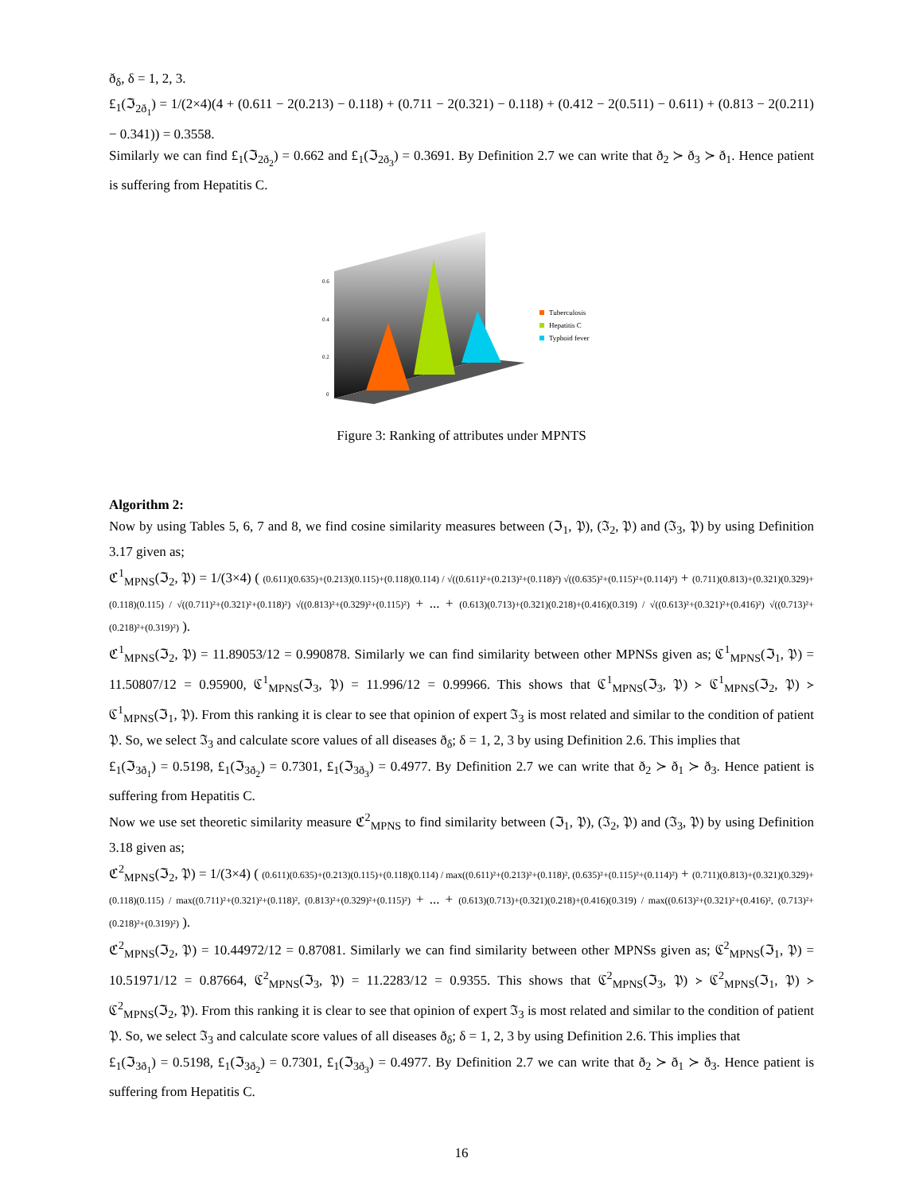ð<sub>δ</sub>, δ = 1, 2, 3.
£<sub>1</sub>(ℑ<sub>2ð<sub>1</sub></sub>) = 1/(2×4)(4 + (0.611 − 2(0.213) − 0.118) + (0.711 − 2(0.321) − 0.118) + (0.412 − 2(0.511) − 0.611) + (0.813 − 2(0.211) − 0.341)) = 0.3558.
Similarly we can find £<sub>1</sub>(ℑ<sub>2ð<sub>2</sub></sub>) = 0.662 and £<sub>1</sub>(ℑ<sub>2ð<sub>3</sub></sub>) = 0.3691. By Definition 2.7 we can write that ð<sub>2</sub> ≻ ð<sub>3</sub> ≻ ð<sub>1</sub>. Hence patient is suffering from Hepatitis C.
0.6
0.4
0.2
0
Tuberculosis
Hepatitis C
Typhoid fever
Figure 3: Ranking of attributes under MPNTS
Algorithm 2:
Now by using Tables 5, 6, 7 and 8, we find cosine similarity measures between (ℑ<sub>1</sub>, 𝔓), (ℑ<sub>2</sub>, 𝔓) and (ℑ<sub>3</sub>, 𝔓) by using Definition 3.17 given as;
ℭ<sup>1</sup><sub>MPNS</sub>(ℑ<sub>2</sub>, 𝔓) = 1/(3×4) ( (0.611)(0.635)+(0.213)(0.115)+(0.118)(0.114) / √((0.611)²+(0.213)²+(0.118)²) √((0.635)²+(0.115)²+(0.114)²) + (0.711)(0.813)+(0.321)(0.329)+(0.118)(0.115) / √((0.711)²+(0.321)²+(0.118)²) √((0.813)²+(0.329)²+(0.115)²) + ... + (0.613)(0.713)+(0.321)(0.218)+(0.416)(0.319) / √((0.613)²+(0.321)²+(0.416)²) √((0.713)²+(0.218)²+(0.319)²) ).
ℭ<sup>1</sup><sub>MPNS</sub>(ℑ<sub>2</sub>, 𝔓) = 11.89053/12 = 0.990878. Similarly we can find similarity between other MPNSs given as; ℭ<sup>1</sup><sub>MPNS</sub>(ℑ<sub>1</sub>, 𝔓) = 11.50807/12 = 0.95900, ℭ<sup>1</sup><sub>MPNS</sub>(ℑ<sub>3</sub>, 𝔓) = 11.996/12 = 0.99966. This shows that ℭ<sup>1</sup><sub>MPNS</sub>(ℑ<sub>3</sub>, 𝔓) ≻ ℭ<sup>1</sup><sub>MPNS</sub>(ℑ<sub>2</sub>, 𝔓) ≻ ℭ<sup>1</sup><sub>MPNS</sub>(ℑ<sub>1</sub>, 𝔓). From this ranking it is clear to see that opinion of expert ℑ<sub>3</sub> is most related and similar to the condition of patient 𝔓. So, we select ℑ<sub>3</sub> and calculate score values of all diseases ð<sub>δ</sub>; δ = 1, 2, 3 by using Definition 2.6. This implies that
£<sub>1</sub>(ℑ<sub>3ð<sub>1</sub></sub>) = 0.5198, £<sub>1</sub>(ℑ<sub>3ð<sub>2</sub></sub>) = 0.7301, £<sub>1</sub>(ℑ<sub>3ð<sub>3</sub></sub>) = 0.4977. By Definition 2.7 we can write that ð<sub>2</sub> ≻ ð<sub>1</sub> ≻ ð<sub>3</sub>. Hence patient is suffering from Hepatitis C.
Now we use set theoretic similarity measure ℭ<sup>2</sup><sub>MPNS</sub> to find similarity between (ℑ<sub>1</sub>, 𝔓), (ℑ<sub>2</sub>, 𝔓) and (ℑ<sub>3</sub>, 𝔓) by using Definition 3.18 given as;
ℭ<sup>2</sup><sub>MPNS</sub>(ℑ<sub>2</sub>, 𝔓) = 1/(3×4) ( (0.611)(0.635)+(0.213)(0.115)+(0.118)(0.114) / max((0.611)²+(0.213)²+(0.118)², (0.635)²+(0.115)²+(0.114)²) + (0.711)(0.813)+(0.321)(0.329)+(0.118)(0.115) / max((0.711)²+(0.321)²+(0.118)², (0.813)²+(0.329)²+(0.115)²) + ... + (0.613)(0.713)+(0.321)(0.218)+(0.416)(0.319) / max((0.613)²+(0.321)²+(0.416)², (0.713)²+(0.218)²+(0.319)²) ).
ℭ<sup>2</sup><sub>MPNS</sub>(ℑ<sub>2</sub>, 𝔓) = 10.44972/12 = 0.87081. Similarly we can find similarity between other MPNSs given as; ℭ<sup>2</sup><sub>MPNS</sub>(ℑ<sub>1</sub>, 𝔓) = 10.51971/12 = 0.87664, ℭ<sup>2</sup><sub>MPNS</sub>(ℑ<sub>3</sub>, 𝔓) = 11.2283/12 = 0.9355. This shows that ℭ<sup>2</sup><sub>MPNS</sub>(ℑ<sub>3</sub>, 𝔓) ≻ ℭ<sup>2</sup><sub>MPNS</sub>(ℑ<sub>1</sub>, 𝔓) ≻ ℭ<sup>2</sup><sub>MPNS</sub>(ℑ<sub>2</sub>, 𝔓). From this ranking it is clear to see that opinion of expert ℑ<sub>3</sub> is most related and similar to the condition of patient 𝔓. So, we select ℑ<sub>3</sub> and calculate score values of all diseases ð<sub>δ</sub>; δ = 1, 2, 3 by using Definition 2.6. This implies that
£<sub>1</sub>(ℑ<sub>3ð<sub>1</sub></sub>) = 0.5198, £<sub>1</sub>(ℑ<sub>3ð<sub>2</sub></sub>) = 0.7301, £<sub>1</sub>(ℑ<sub>3ð<sub>3</sub></sub>) = 0.4977. By Definition 2.7 we can write that ð<sub>2</sub> ≻ ð<sub>1</sub> ≻ ð<sub>3</sub>. Hence patient is suffering from Hepatitis C.
16